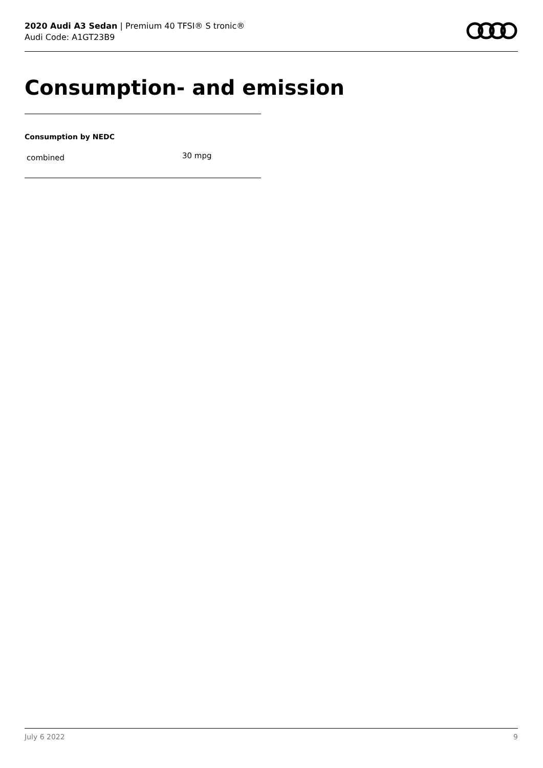2020 Audi A3 Sedan | Premium 40 TFSI® S tronic®
Audi Code: A1GT23B9
Consumption- and emission
Consumption by NEDC
| combined | 30 mpg |
July 6 2022 9